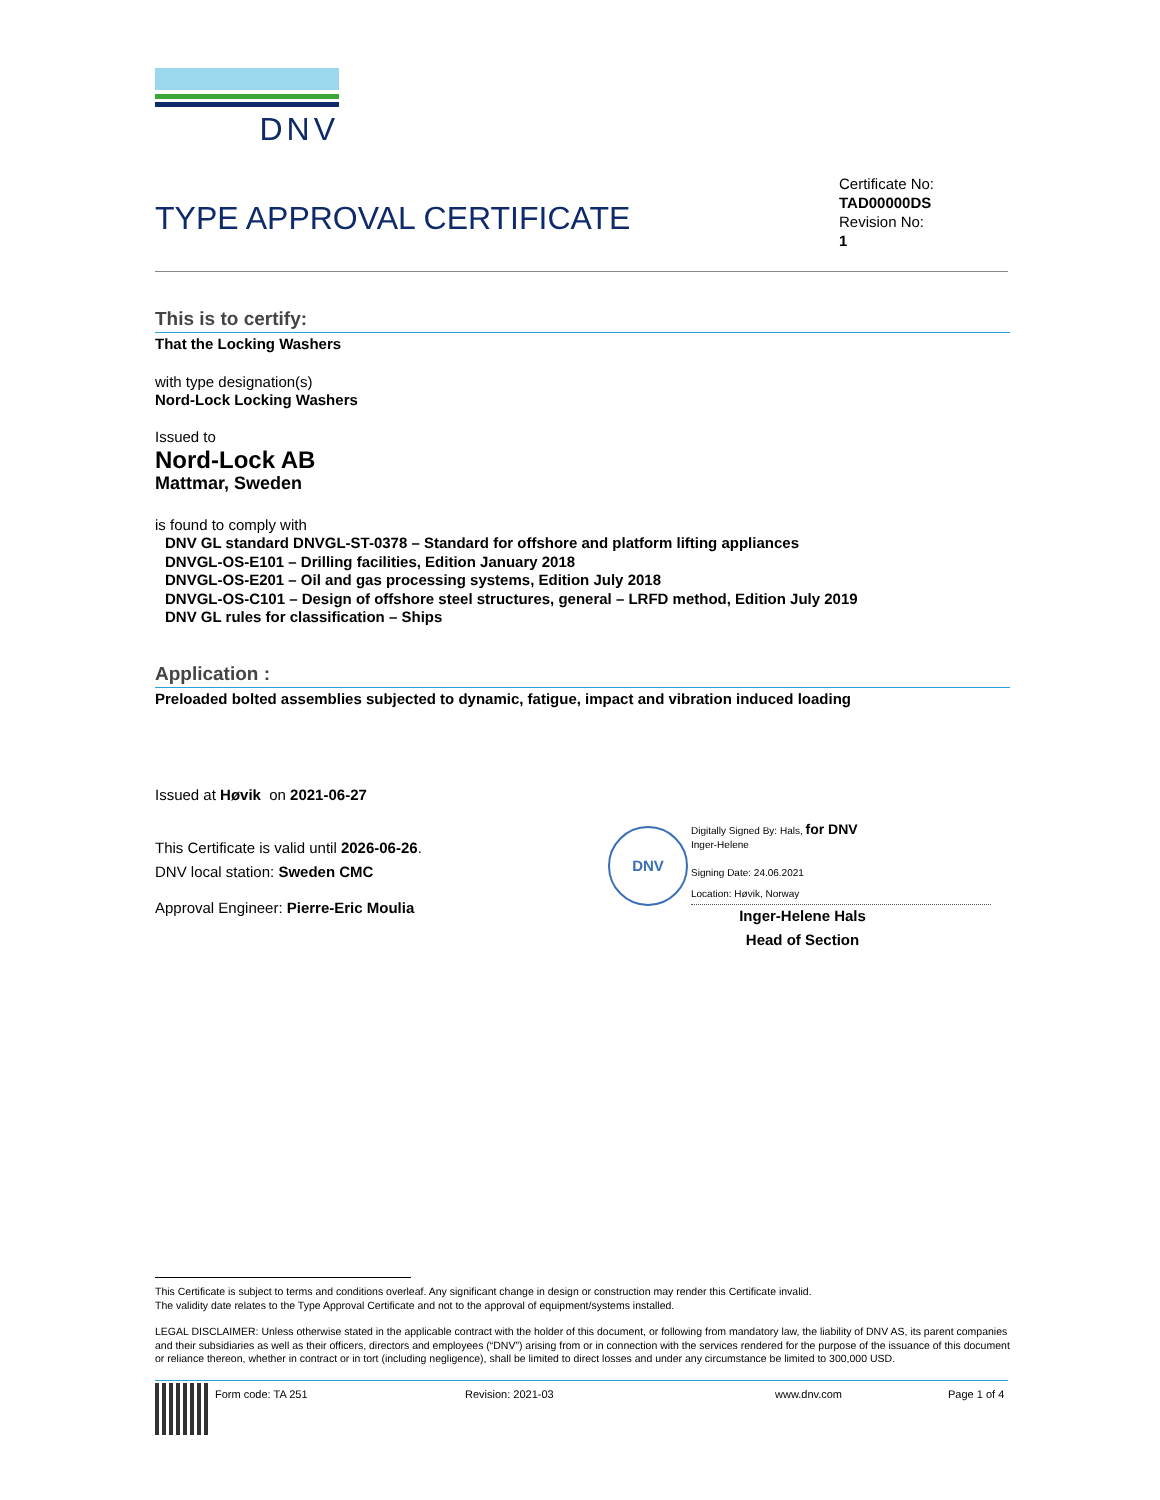DNV
TYPE APPROVAL CERTIFICATE
Certificate No:
TAD00000DS
Revision No:
1
This is to certify:
That the Locking Washers
with type designation(s)
Nord-Lock Locking Washers
Issued to
Nord-Lock AB
Mattmar, Sweden
is found to comply with
DNV GL standard DNVGL-ST-0378 – Standard for offshore and platform lifting appliances
DNVGL-OS-E101 – Drilling facilities, Edition January 2018
DNVGL-OS-E201 – Oil and gas processing systems, Edition July 2018
DNVGL-OS-C101 – Design of offshore steel structures, general – LRFD method, Edition July 2019
DNV GL rules for classification – Ships
Application :
Preloaded bolted assemblies subjected to dynamic, fatigue, impact and vibration induced loading
Issued at Høvik on 2021-06-27
This Certificate is valid until 2026-06-26.
DNV local station: Sweden CMC
Approval Engineer: Pierre-Eric Moulia
DNV
Digitally Signed By: Hals, for DNV
Inger-Helene
Signing Date: 24.06.2021
Location: Høvik, Norway
Inger-Helene Hals
Head of Section
This Certificate is subject to terms and conditions overleaf. Any significant change in design or construction may render this Certificate invalid.
The validity date relates to the Type Approval Certificate and not to the approval of equipment/systems installed.
LEGAL DISCLAIMER: Unless otherwise stated in the applicable contract with the holder of this document, or following from mandatory law, the liability of DNV AS, its parent companies and their subsidiaries as well as their officers, directors and employees (“DNV”) arising from or in connection with the services rendered for the purpose of the issuance of this document or reliance thereon, whether in contract or in tort (including negligence), shall be limited to direct losses and under any circumstance be limited to 300,000 USD.
Form code: TA 251 Revision: 2021-03 www.dnv.com Page 1 of 4